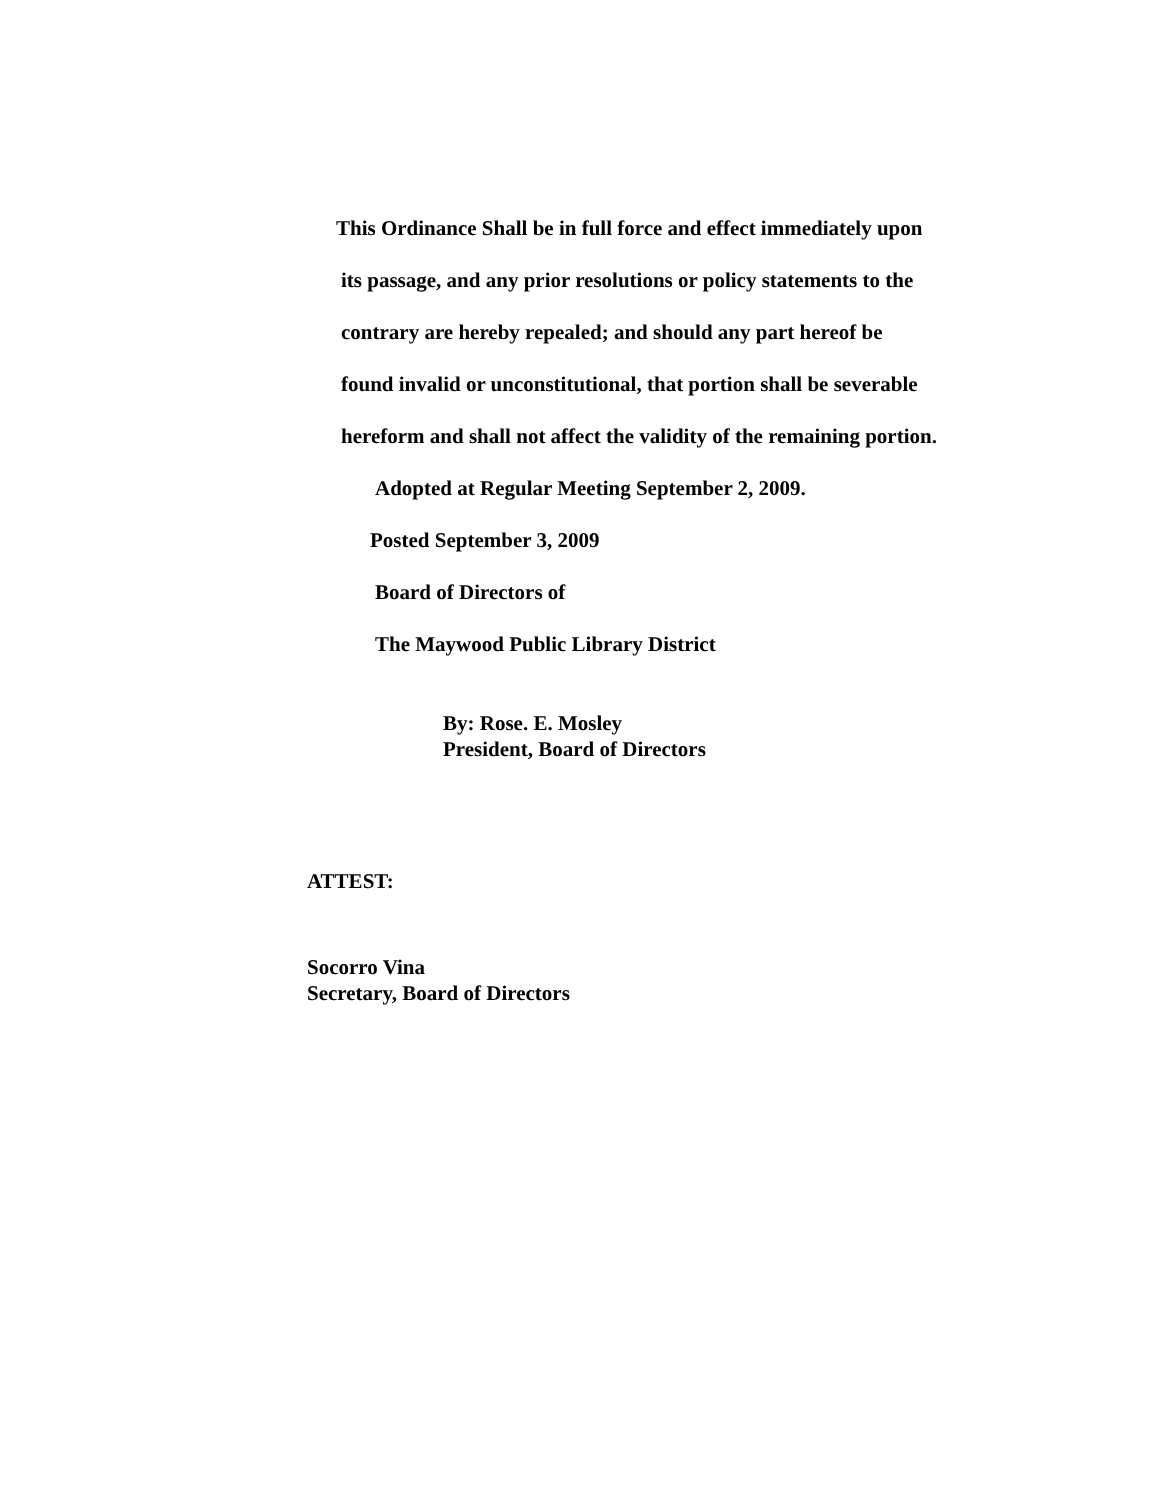This Ordinance Shall be in full force and effect immediately upon
its passage, and any prior resolutions or policy statements to the
contrary are hereby repealed; and should any part hereof be
found invalid or unconstitutional, that portion shall be severable
hereform and shall not affect the validity of the remaining portion.
Adopted at Regular Meeting September 2, 2009.
Posted September 3, 2009
Board of Directors of
The Maywood Public Library District
By: Rose. E. Mosley
President, Board of Directors
ATTEST:
Socorro Vina
Secretary, Board of Directors